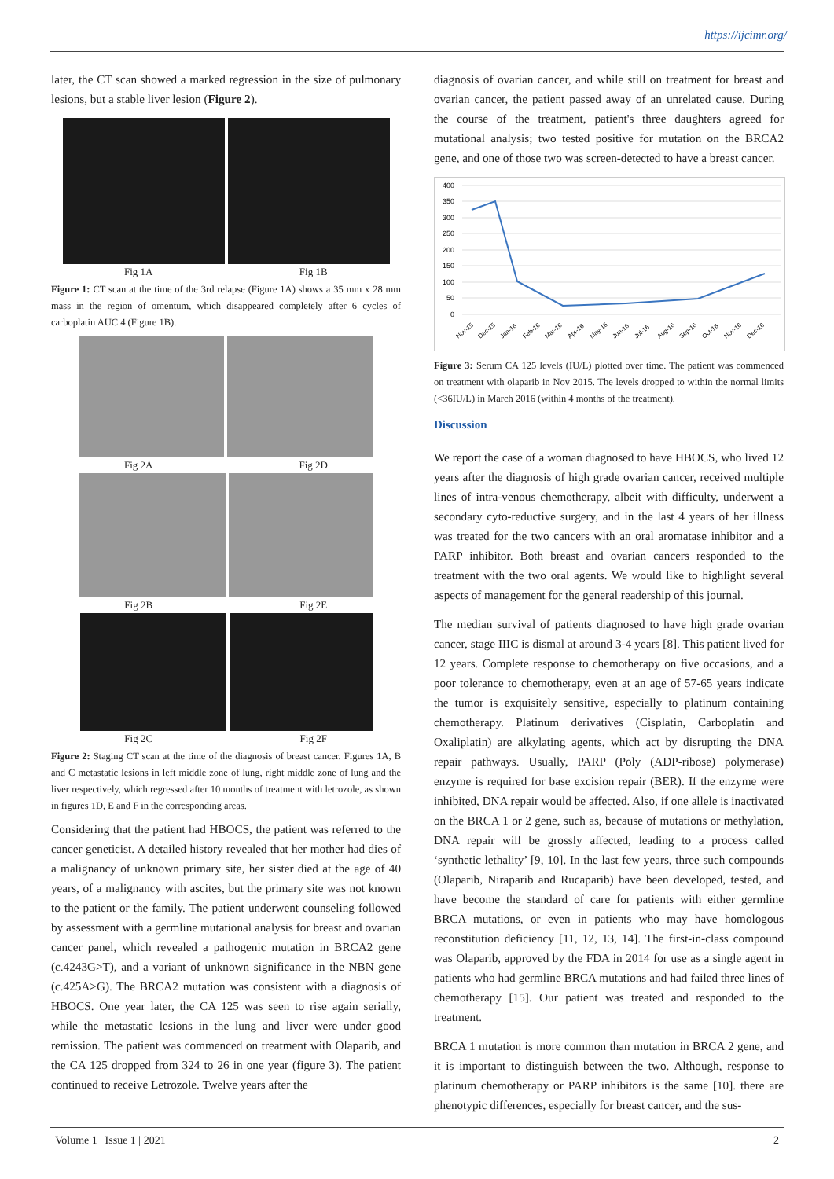https://ijcimr.org/
later, the CT scan showed a marked regression in the size of pulmonary lesions, but a stable liver lesion (Figure 2).
Fig 1A Fig 1B
Figure 1: CT scan at the time of the 3rd relapse (Figure 1A) shows a 35 mm x 28 mm mass in the region of omentum, which disappeared completely after 6 cycles of carboplatin AUC 4 (Figure 1B).
Fig 2A Fig 2D
Fig 2B Fig 2E
Fig 2C Fig 2F
Figure 2: Staging CT scan at the time of the diagnosis of breast cancer. Figures 1A, B and C metastatic lesions in left middle zone of lung, right middle zone of lung and the liver respectively, which regressed after 10 months of treatment with letrozole, as shown in figures 1D, E and F in the corresponding areas.
Considering that the patient had HBOCS, the patient was referred to the cancer geneticist. A detailed history revealed that her mother had dies of a malignancy of unknown primary site, her sister died at the age of 40 years, of a malignancy with ascites, but the primary site was not known to the patient or the family. The patient underwent counseling followed by assessment with a germline mutational analysis for breast and ovarian cancer panel, which revealed a pathogenic mutation in BRCA2 gene (c.4243G>T), and a variant of unknown significance in the NBN gene (c.425A>G). The BRCA2 mutation was consistent with a diagnosis of HBOCS. One year later, the CA 125 was seen to rise again serially, while the metastatic lesions in the lung and liver were under good remission. The patient was commenced on treatment with Olaparib, and the CA 125 dropped from 324 to 26 in one year (figure 3). The patient continued to receive Letrozole. Twelve years after the
diagnosis of ovarian cancer, and while still on treatment for breast and ovarian cancer, the patient passed away of an unrelated cause. During the course of the treatment, patient's three daughters agreed for mutational analysis; two tested positive for mutation on the BRCA2 gene, and one of those two was screen-detected to have a breast cancer.
400
350
300
250
200
150
100
50
0
Nov-15
Dec-15
Jan-16
Feb-16
Mar-16
Apr-16
May-16
Jun-16
Jul-16
Aug-16
Sep-16
Oct-16
Nov-16
Dec-16
Figure 3: Serum CA 125 levels (IU/L) plotted over time. The patient was commenced on treatment with olaparib in Nov 2015. The levels dropped to within the normal limits (<36IU/L) in March 2016 (within 4 months of the treatment).
Discussion
We report the case of a woman diagnosed to have HBOCS, who lived 12 years after the diagnosis of high grade ovarian cancer, received multiple lines of intra-venous chemotherapy, albeit with difficulty, underwent a secondary cyto-reductive surgery, and in the last 4 years of her illness was treated for the two cancers with an oral aromatase inhibitor and a PARP inhibitor. Both breast and ovarian cancers responded to the treatment with the two oral agents. We would like to highlight several aspects of management for the general readership of this journal.
The median survival of patients diagnosed to have high grade ovarian cancer, stage IIIC is dismal at around 3-4 years [8]. This patient lived for 12 years. Complete response to chemotherapy on five occasions, and a poor tolerance to chemotherapy, even at an age of 57-65 years indicate the tumor is exquisitely sensitive, especially to platinum containing chemotherapy. Platinum derivatives (Cisplatin, Carboplatin and Oxaliplatin) are alkylating agents, which act by disrupting the DNA repair pathways. Usually, PARP (Poly (ADP-ribose) polymerase) enzyme is required for base excision repair (BER). If the enzyme were inhibited, DNA repair would be affected. Also, if one allele is inactivated on the BRCA 1 or 2 gene, such as, because of mutations or methylation, DNA repair will be grossly affected, leading to a process called ‘synthetic lethality’ [9, 10]. In the last few years, three such compounds (Olaparib, Niraparib and Rucaparib) have been developed, tested, and have become the standard of care for patients with either germline BRCA mutations, or even in patients who may have homologous reconstitution deficiency [11, 12, 13, 14]. The first-in-class compound was Olaparib, approved by the FDA in 2014 for use as a single agent in patients who had germline BRCA mutations and had failed three lines of chemotherapy [15]. Our patient was treated and responded to the treatment.
BRCA 1 mutation is more common than mutation in BRCA 2 gene, and it is important to distinguish between the two. Although, response to platinum chemotherapy or PARP inhibitors is the same [10]. there are phenotypic differences, especially for breast cancer, and the sus-
Volume 1 | Issue 1 | 2021 2